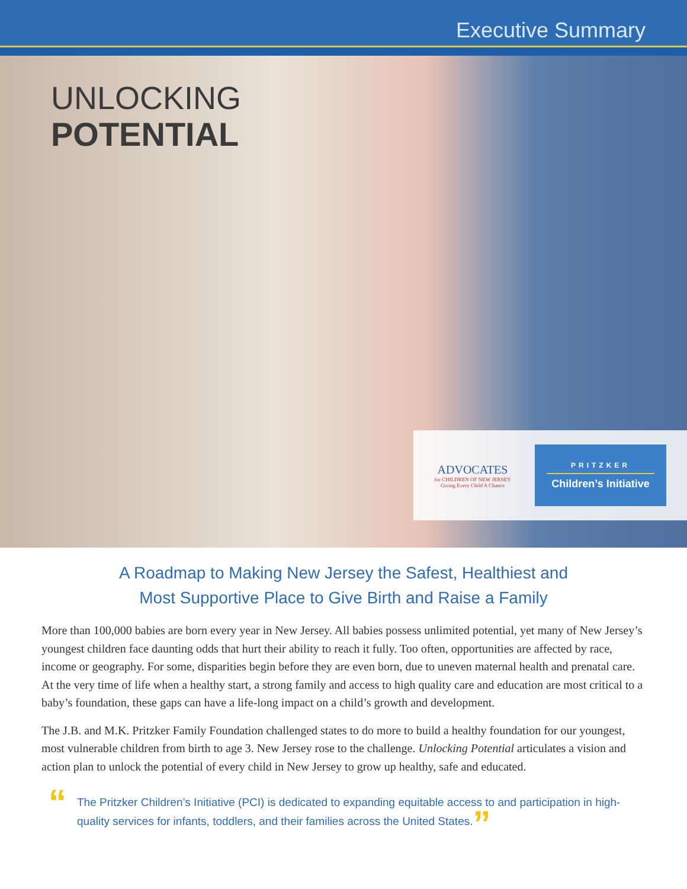Executive Summary
UNLOCKING
POTENTIAL
ADVOCATES
for CHILDREN OF NEW JERSEY
Giving Every Child A Chance
PRITZKER
Children’s Initiative
A Roadmap to Making New Jersey the Safest, Healthiest and
Most Supportive Place to Give Birth and Raise a Family
More than 100,000 babies are born every year in New Jersey. All babies possess unlimited potential, yet many of New Jersey’s youngest children face daunting odds that hurt their ability to reach it fully. Too often, opportunities are affected by race, income or geography. For some, disparities begin before they are even born, due to uneven maternal health and prenatal care. At the very time of life when a healthy start, a strong family and access to high quality care and education are most critical to a baby’s foundation, these gaps can have a life-long impact on a child’s growth and development.
The J.B. and M.K. Pritzker Family Foundation challenged states to do more to build a healthy foundation for our youngest, most vulnerable children from birth to age 3. New Jersey rose to the challenge. Unlocking Potential articulates a vision and action plan to unlock the potential of every child in New Jersey to grow up healthy, safe and educated.
“The Pritzker Children’s Initiative (PCI) is dedicated to expanding equitable access to and participation in high-quality services for infants, toddlers, and their families across the United States.”